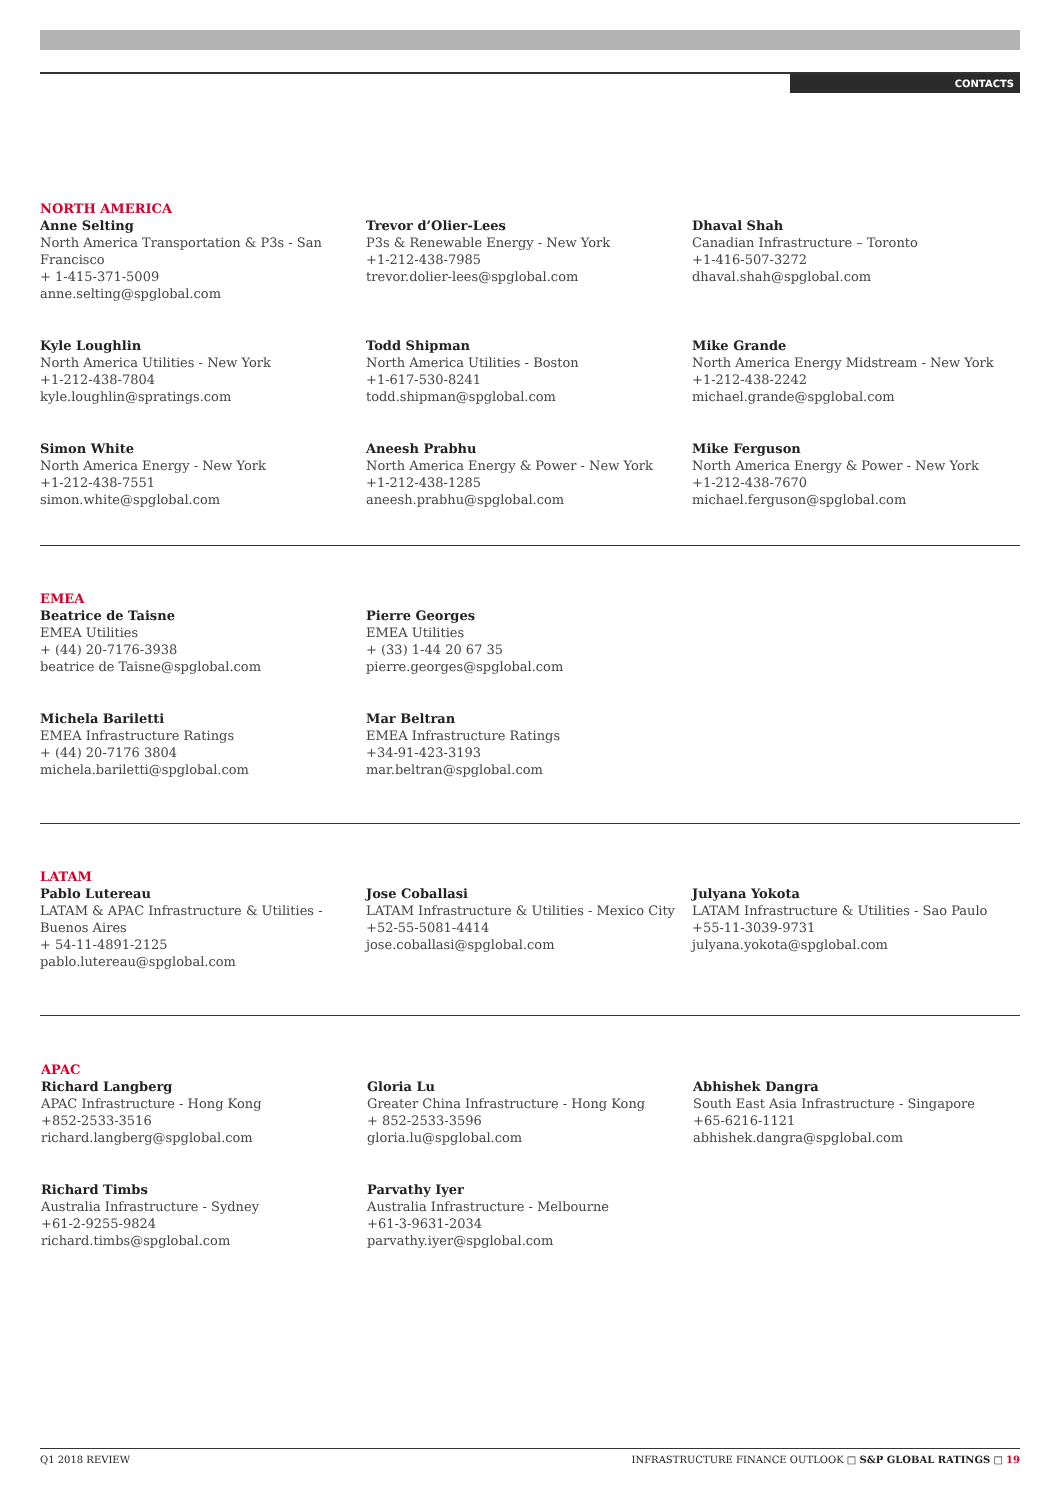CONTACTS
NORTH AMERICA
Anne Selting
North America Transportation & P3s - San Francisco
+ 1-415-371-5009
anne.selting@spglobal.com
Trevor d’Olier-Lees
P3s & Renewable Energy - New York
+1-212-438-7985
trevor.dolier-lees@spglobal.com
Dhaval Shah
Canadian Infrastructure – Toronto
+1-416-507-3272
dhaval.shah@spglobal.com
Kyle Loughlin
North America Utilities - New York
+1-212-438-7804
kyle.loughlin@spratings.com
Todd Shipman
North America Utilities - Boston
+1-617-530-8241
todd.shipman@spglobal.com
Mike Grande
North America Energy Midstream - New York
+1-212-438-2242
michael.grande@spglobal.com
Simon White
North America Energy - New York
+1-212-438-7551
simon.white@spglobal.com
Aneesh Prabhu
North America Energy & Power - New York
+1-212-438-1285
aneesh.prabhu@spglobal.com
Mike Ferguson
North America Energy & Power - New York
+1-212-438-7670
michael.ferguson@spglobal.com
EMEA
Beatrice de Taisne
EMEA Utilities
+ (44) 20-7176-3938
beatrice de Taisne@spglobal.com
Pierre Georges
EMEA Utilities
+ (33) 1-44 20 67 35
pierre.georges@spglobal.com
Michela Bariletti
EMEA Infrastructure Ratings
+ (44) 20-7176 3804
michela.bariletti@spglobal.com
Mar Beltran
EMEA Infrastructure Ratings
+34-91-423-3193
mar.beltran@spglobal.com
LATAM
Pablo Lutereau
LATAM & APAC Infrastructure & Utilities - Buenos Aires
+ 54-11-4891-2125
pablo.lutereau@spglobal.com
Jose Coballasi
LATAM Infrastructure & Utilities - Mexico City
+52-55-5081-4414
jose.coballasi@spglobal.com
Julyana Yokota
LATAM Infrastructure & Utilities - Sao Paulo
+55-11-3039-9731
julyana.yokota@spglobal.com
APAC
Richard Langberg
APAC Infrastructure - Hong Kong
+852-2533-3516
richard.langberg@spglobal.com
Gloria Lu
Greater China Infrastructure - Hong Kong
+ 852-2533-3596
gloria.lu@spglobal.com
Abhishek Dangra
South East Asia Infrastructure - Singapore
+65-6216-1121
abhishek.dangra@spglobal.com
Richard Timbs
Australia Infrastructure - Sydney
+61-2-9255-9824
richard.timbs@spglobal.com
Parvathy Iyer
Australia Infrastructure - Melbourne
+61-3-9631-2034
parvathy.iyer@spglobal.com
Q1 2018 REVIEW INFRASTRUCTURE FINANCE OUTLOOK □ S&P GLOBAL RATINGS □ 19